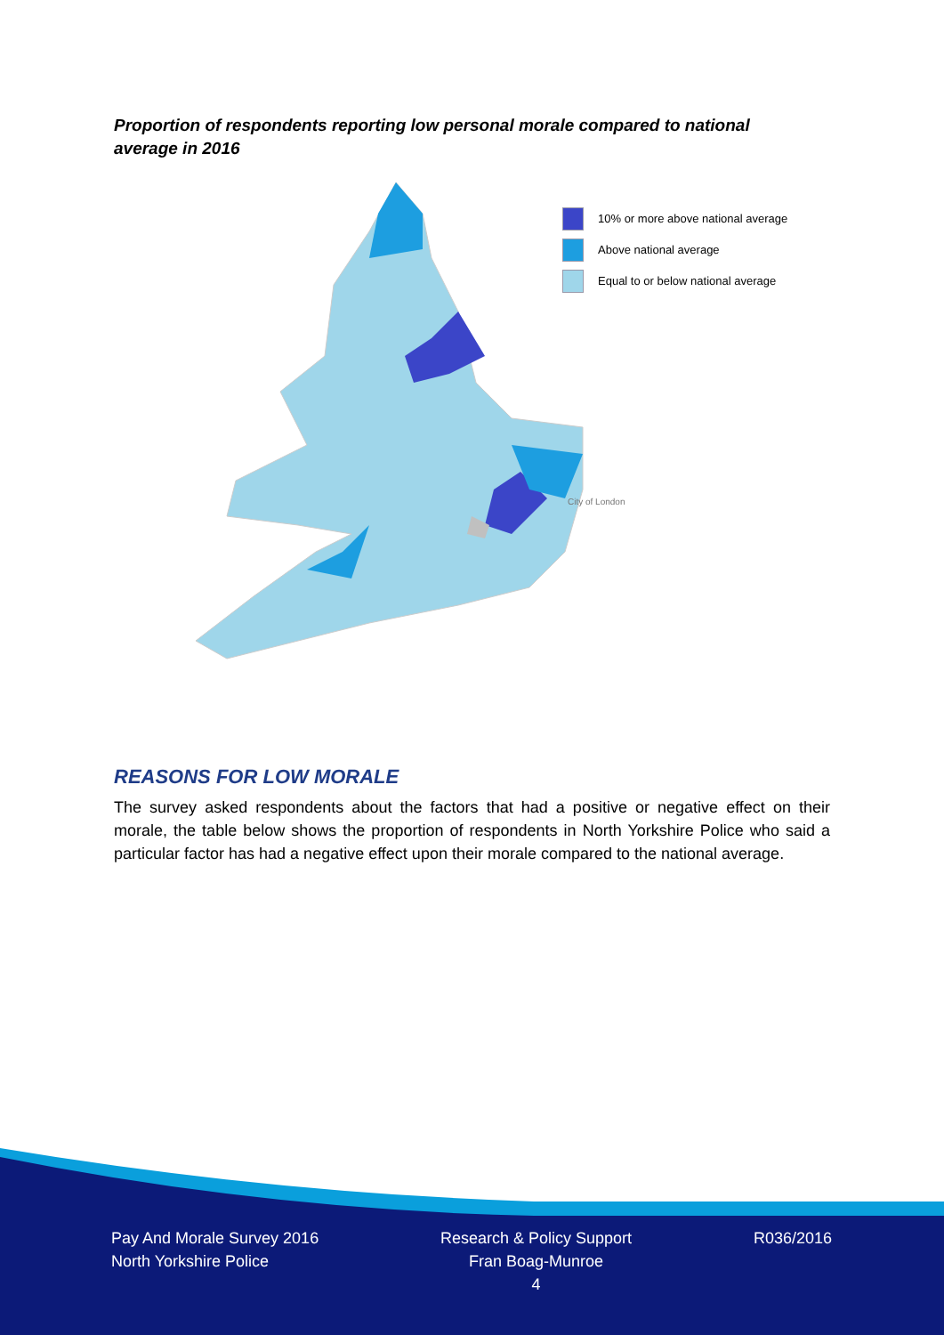Proportion of respondents reporting low personal morale compared to national average in 2016
10% or more above national average
Above national average
Equal to or below national average
City of London
REASONS FOR LOW MORALE
The survey asked respondents about the factors that had a positive or negative effect on their morale, the table below shows the proportion of respondents in North Yorkshire Police who said a particular factor has had a negative effect upon their morale compared to the national average.
Pay And Morale Survey 2016
North Yorkshire Police
Research & Policy Support
Fran Boag-Munroe
4
R036/2016